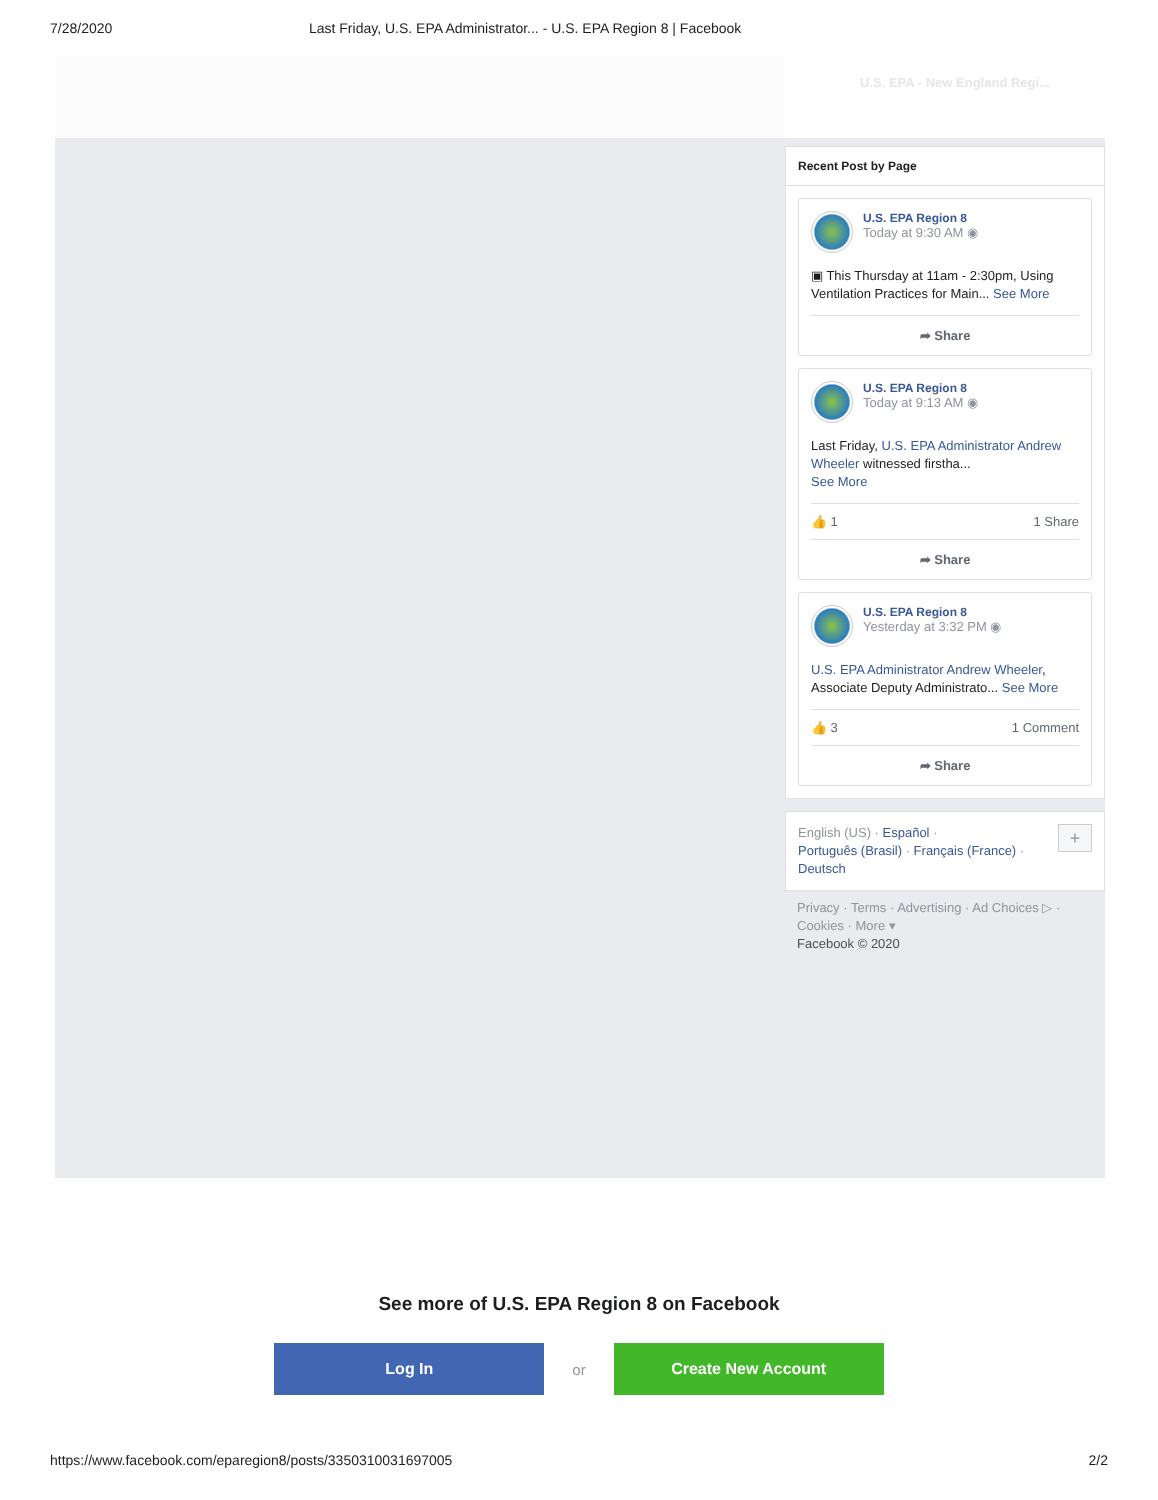7/28/2020 Last Friday, U.S. EPA Administrator... - U.S. EPA Region 8 | Facebook
U.S. EPA - New England Regi...
Recent Post by Page
U.S. EPA Region 8
Today at 9:30 AM ◉
▣ This Thursday at 11am - 2:30pm, Using Ventilation Practices for Main... See More
➦ Share
U.S. EPA Region 8
Today at 9:13 AM ◉
Last Friday, U.S. EPA Administrator Andrew Wheeler witnessed firstha...
See More
👍 1 1 Share
➦ Share
U.S. EPA Region 8
Yesterday at 3:32 PM ◉
U.S. EPA Administrator Andrew Wheeler, Associate Deputy Administrato... See More
👍 3 1 Comment
➦ Share
English (US) · Español ·
Português (Brasil) · Français (France) ·
Deutsch
+
Privacy · Terms · Advertising · Ad Choices ▷ ·
Cookies · More ▾
Facebook © 2020
See more of U.S. EPA Region 8 on Facebook
Log In
or
Create New Account
https://www.facebook.com/eparegion8/posts/3350310031697005 2/2